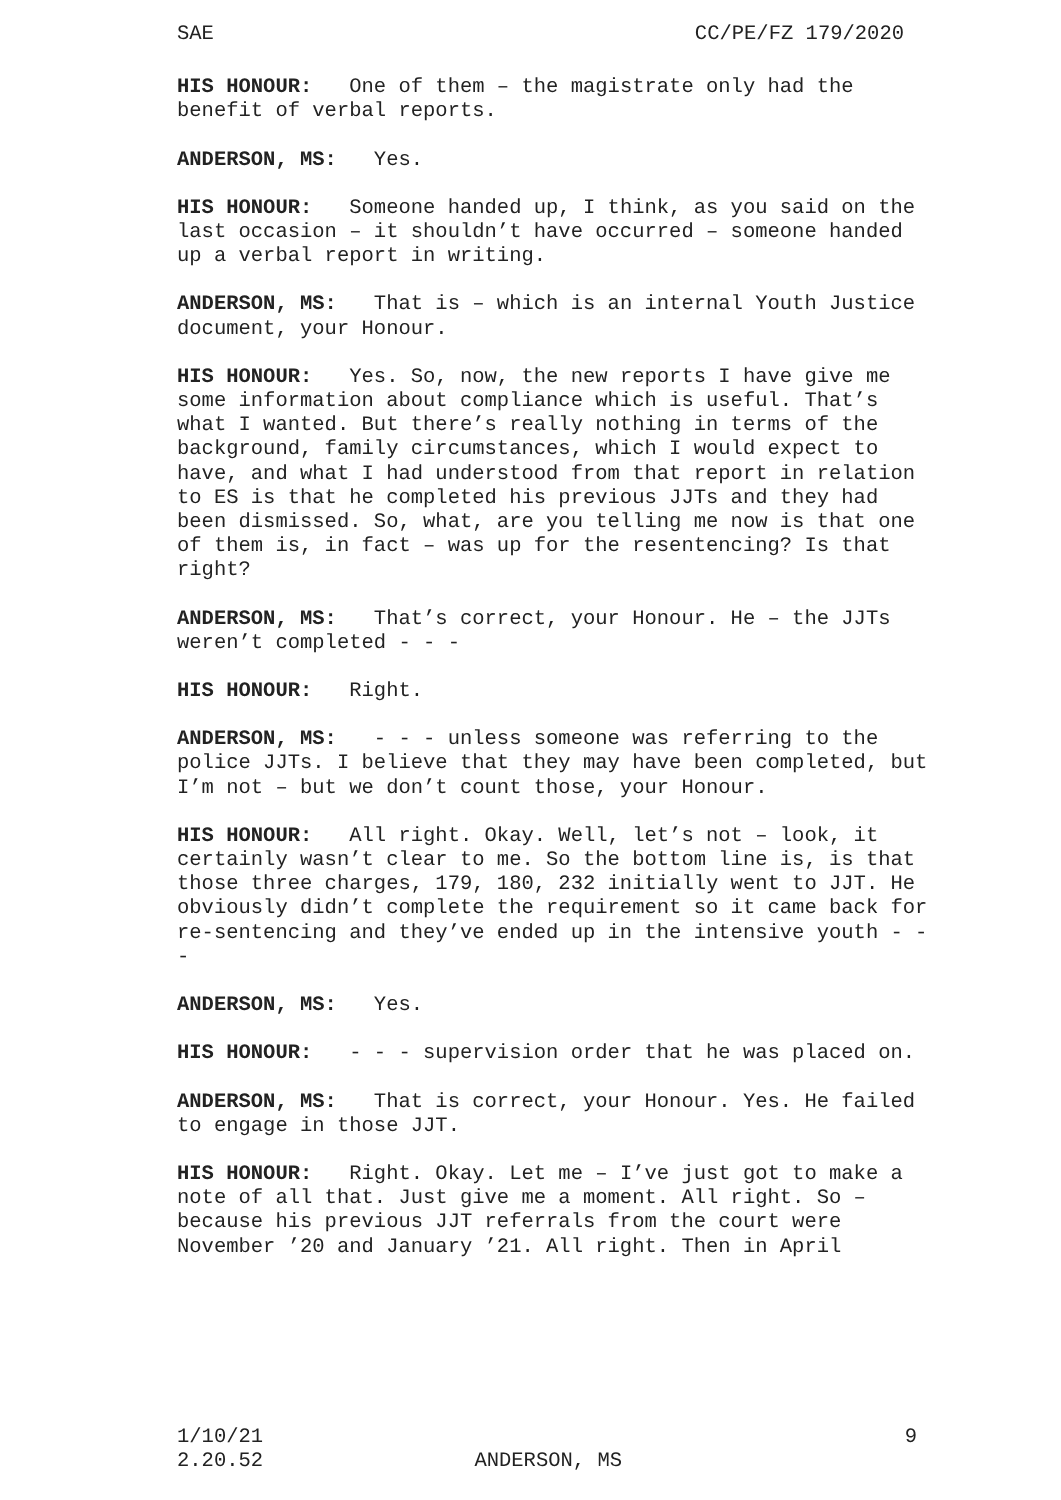SAE CC/PE/FZ 179/2020
HIS HONOUR: One of them – the magistrate only had the benefit of verbal reports.
ANDERSON, MS: Yes.
HIS HONOUR: Someone handed up, I think, as you said on the last occasion – it shouldn’t have occurred – someone handed up a verbal report in writing.
ANDERSON, MS: That is – which is an internal Youth Justice document, your Honour.
HIS HONOUR: Yes. So, now, the new reports I have give me some information about compliance which is useful. That’s what I wanted. But there’s really nothing in terms of the background, family circumstances, which I would expect to have, and what I had understood from that report in relation to ES is that he completed his previous JJTs and they had been dismissed. So, what, are you telling me now is that one of them is, in fact – was up for the resentencing? Is that right?
ANDERSON, MS: That’s correct, your Honour. He – the JJTs weren’t completed - - -
HIS HONOUR: Right.
ANDERSON, MS: - - - unless someone was referring to the police JJTs. I believe that they may have been completed, but I’m not – but we don’t count those, your Honour.
HIS HONOUR: All right. Okay. Well, let’s not – look, it certainly wasn’t clear to me. So the bottom line is, is that those three charges, 179, 180, 232 initially went to JJT. He obviously didn’t complete the requirement so it came back for re-sentencing and they’ve ended up in the intensive youth - - -
ANDERSON, MS: Yes.
HIS HONOUR: - - - supervision order that he was placed on.
ANDERSON, MS: That is correct, your Honour. Yes. He failed to engage in those JJT.
HIS HONOUR: Right. Okay. Let me – I’ve just got to make a note of all that. Just give me a moment. All right. So – because his previous JJT referrals from the court were November ’20 and January ’21. All right. Then in April
1/10/21 9
2.20.52 ANDERSON, MS